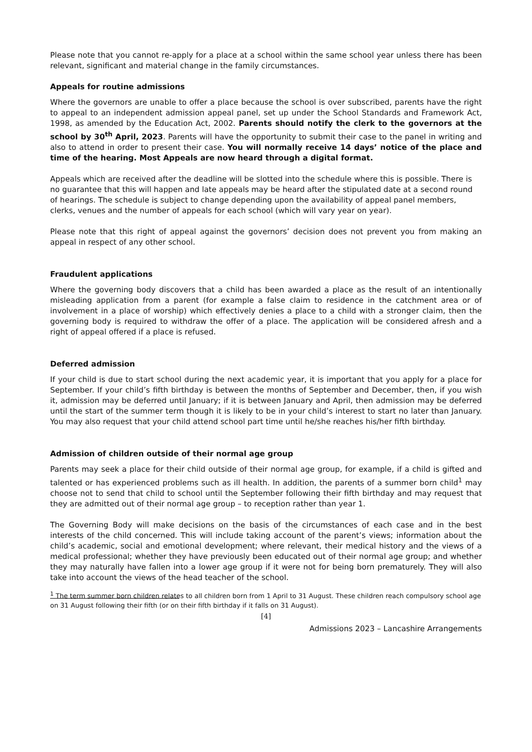Please note that you cannot re-apply for a place at a school within the same school year unless there has been relevant, significant and material change in the family circumstances.
Appeals for routine admissions
Where the governors are unable to offer a place because the school is over subscribed, parents have the right to appeal to an independent admission appeal panel, set up under the School Standards and Framework Act, 1998, as amended by the Education Act, 2002. Parents should notify the clerk to the governors at the school by 30<sup>th</sup> April, 2023. Parents will have the opportunity to submit their case to the panel in writing and also to attend in order to present their case. You will normally receive 14 days’ notice of the place and time of the hearing. Most Appeals are now heard through a digital format.
Appeals which are received after the deadline will be slotted into the schedule where this is possible. There is no guarantee that this will happen and late appeals may be heard after the stipulated date at a second round of hearings. The schedule is subject to change depending upon the availability of appeal panel members, clerks, venues and the number of appeals for each school (which will vary year on year).
Please note that this right of appeal against the governors’ decision does not prevent you from making an appeal in respect of any other school.
Fraudulent applications
Where the governing body discovers that a child has been awarded a place as the result of an intentionally misleading application from a parent (for example a false claim to residence in the catchment area or of involvement in a place of worship) which effectively denies a place to a child with a stronger claim, then the governing body is required to withdraw the offer of a place. The application will be considered afresh and a right of appeal offered if a place is refused.
Deferred admission
If your child is due to start school during the next academic year, it is important that you apply for a place for September. If your child’s fifth birthday is between the months of September and December, then, if you wish it, admission may be deferred until January; if it is between January and April, then admission may be deferred until the start of the summer term though it is likely to be in your child’s interest to start no later than January. You may also request that your child attend school part time until he/she reaches his/her fifth birthday.
Admission of children outside of their normal age group
Parents may seek a place for their child outside of their normal age group, for example, if a child is gifted and talented or has experienced problems such as ill health. In addition, the parents of a summer born child<sup>1</sup> may choose not to send that child to school until the September following their fifth birthday and may request that they are admitted out of their normal age group – to reception rather than year 1.
The Governing Body will make decisions on the basis of the circumstances of each case and in the best interests of the child concerned. This will include taking account of the parent’s views; information about the child’s academic, social and emotional development; where relevant, their medical history and the views of a medical professional; whether they have previously been educated out of their normal age group; and whether they may naturally have fallen into a lower age group if it were not for being born prematurely. They will also take into account the views of the head teacher of the school.
<sup>1</sup> The term summer born children relates to all children born from 1 April to 31 August. These children reach compulsory school age on 31 August following their fifth (or on their fifth birthday if it falls on 31 August).
[4]
Admissions 2023 – Lancashire Arrangements